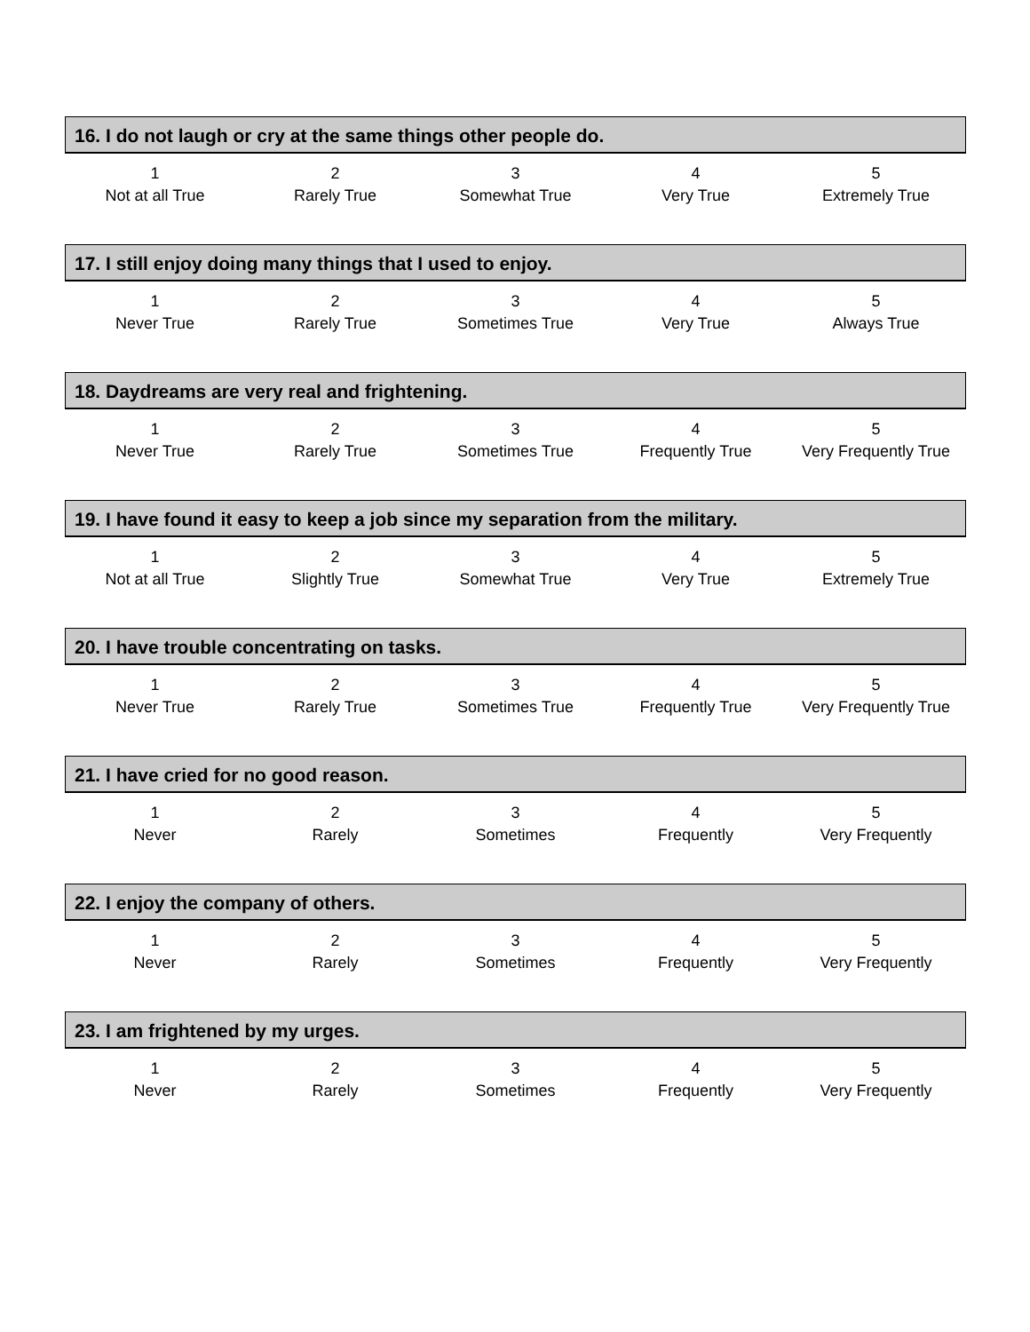16. I do not laugh or cry at the same things other people do.
| 1 | 2 | 3 | 4 | 5 |
| Not at all True | Rarely True | Somewhat True | Very True | Extremely True |
17. I still enjoy doing many things that I used to enjoy.
| 1 | 2 | 3 | 4 | 5 |
| Never True | Rarely True | Sometimes True | Very True | Always True |
18. Daydreams are very real and frightening.
| 1 | 2 | 3 | 4 | 5 |
| Never True | Rarely True | Sometimes True | Frequently True | Very Frequently True |
19. I have found it easy to keep a job since my separation from the military.
| 1 | 2 | 3 | 4 | 5 |
| Not at all True | Slightly True | Somewhat True | Very True | Extremely True |
20. I have trouble concentrating on tasks.
| 1 | 2 | 3 | 4 | 5 |
| Never True | Rarely True | Sometimes True | Frequently True | Very Frequently True |
21. I have cried for no good reason.
| 1 | 2 | 3 | 4 | 5 |
| Never | Rarely | Sometimes | Frequently | Very Frequently |
22. I enjoy the company of others.
| 1 | 2 | 3 | 4 | 5 |
| Never | Rarely | Sometimes | Frequently | Very Frequently |
23. I am frightened by my urges.
| 1 | 2 | 3 | 4 | 5 |
| Never | Rarely | Sometimes | Frequently | Very Frequently |